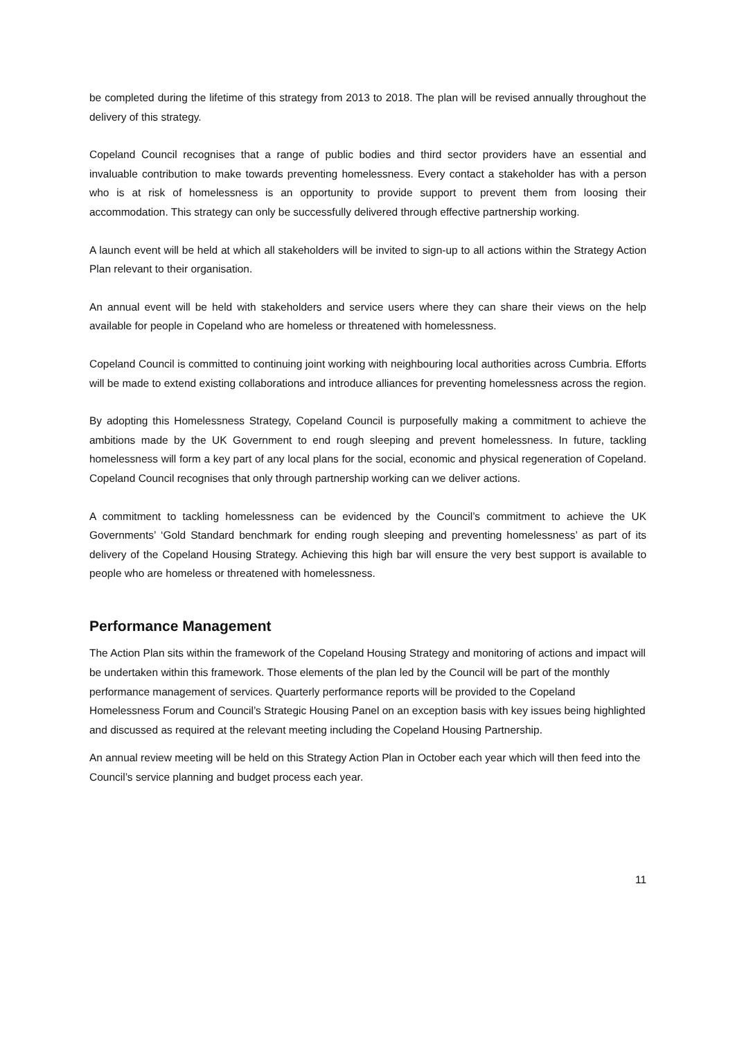be completed during the lifetime of this strategy from 2013 to 2018. The plan will be revised annually throughout the delivery of this strategy.
Copeland Council recognises that a range of public bodies and third sector providers have an essential and invaluable contribution to make towards preventing homelessness. Every contact a stakeholder has with a person who is at risk of homelessness is an opportunity to provide support to prevent them from loosing their accommodation. This strategy can only be successfully delivered through effective partnership working.
A launch event will be held at which all stakeholders will be invited to sign-up to all actions within the Strategy Action Plan relevant to their organisation.
An annual event will be held with stakeholders and service users where they can share their views on the help available for people in Copeland who are homeless or threatened with homelessness.
Copeland Council is committed to continuing joint working with neighbouring local authorities across Cumbria. Efforts will be made to extend existing collaborations and introduce alliances for preventing homelessness across the region.
By adopting this Homelessness Strategy, Copeland Council is purposefully making a commitment to achieve the ambitions made by the UK Government to end rough sleeping and prevent homelessness. In future, tackling homelessness will form a key part of any local plans for the social, economic and physical regeneration of Copeland. Copeland Council recognises that only through partnership working can we deliver actions.
A commitment to tackling homelessness can be evidenced by the Council’s commitment to achieve the UK Governments’ ‘Gold Standard benchmark for ending rough sleeping and preventing homelessness’ as part of its delivery of the Copeland Housing Strategy. Achieving this high bar will ensure the very best support is available to people who are homeless or threatened with homelessness.
Performance Management
The Action Plan sits within the framework of the Copeland Housing Strategy and monitoring of actions and impact will be undertaken within this framework. Those elements of the plan led by the Council will be part of the monthly performance management of services. Quarterly performance reports will be provided to the Copeland Homelessness Forum and Council’s Strategic Housing Panel on an exception basis with key issues being highlighted and discussed as required at the relevant meeting including the Copeland Housing Partnership.
An annual review meeting will be held on this Strategy Action Plan in October each year which will then feed into the Council’s service planning and budget process each year.
11